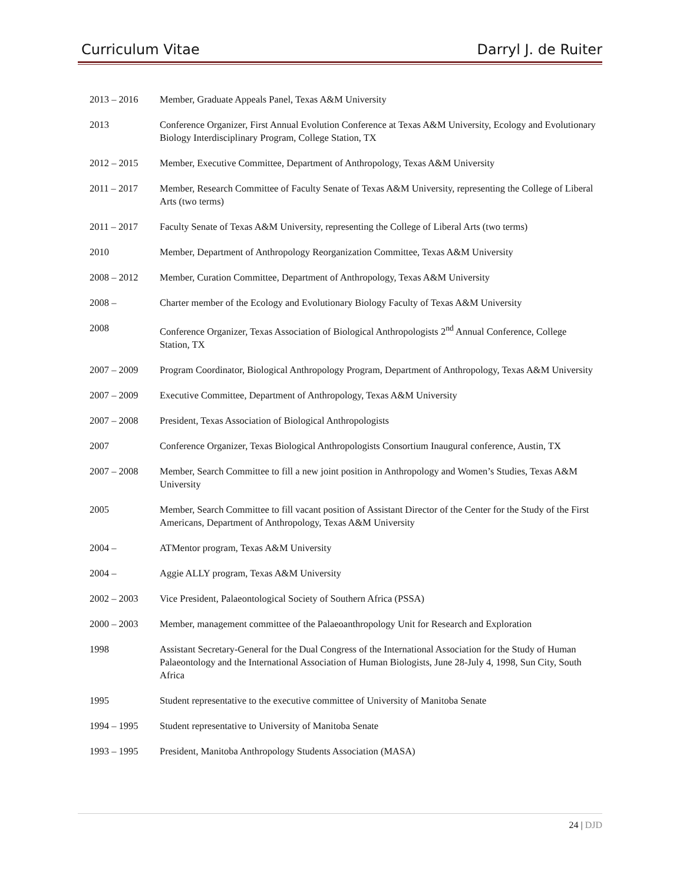Curriculum Vitae Darryl J. de Ruiter
2013 – 2016 Member, Graduate Appeals Panel, Texas A&M University
2013 Conference Organizer, First Annual Evolution Conference at Texas A&M University, Ecology and Evolutionary Biology Interdisciplinary Program, College Station, TX
2012 – 2015 Member, Executive Committee, Department of Anthropology, Texas A&M University
2011 – 2017 Member, Research Committee of Faculty Senate of Texas A&M University, representing the College of Liberal Arts (two terms)
2011 – 2017 Faculty Senate of Texas A&M University, representing the College of Liberal Arts (two terms)
2010 Member, Department of Anthropology Reorganization Committee, Texas A&M University
2008 – 2012 Member, Curation Committee, Department of Anthropology, Texas A&M University
2008 – Charter member of the Ecology and Evolutionary Biology Faculty of Texas A&M University
2008 Conference Organizer, Texas Association of Biological Anthropologists 2<sup>nd</sup> Annual Conference, College Station, TX
2007 – 2009 Program Coordinator, Biological Anthropology Program, Department of Anthropology, Texas A&M University
2007 – 2009 Executive Committee, Department of Anthropology, Texas A&M University
2007 – 2008 President, Texas Association of Biological Anthropologists
2007 Conference Organizer, Texas Biological Anthropologists Consortium Inaugural conference, Austin, TX
2007 – 2008 Member, Search Committee to fill a new joint position in Anthropology and Women’s Studies, Texas A&M University
2005 Member, Search Committee to fill vacant position of Assistant Director of the Center for the Study of the First Americans, Department of Anthropology, Texas A&M University
2004 – ATMentor program, Texas A&M University
2004 – Aggie ALLY program, Texas A&M University
2002 – 2003 Vice President, Palaeontological Society of Southern Africa (PSSA)
2000 – 2003 Member, management committee of the Palaeoanthropology Unit for Research and Exploration
1998 Assistant Secretary-General for the Dual Congress of the International Association for the Study of Human Palaeontology and the International Association of Human Biologists, June 28-July 4, 1998, Sun City, South Africa
1995 Student representative to the executive committee of University of Manitoba Senate
1994 – 1995 Student representative to University of Manitoba Senate
1993 – 1995 President, Manitoba Anthropology Students Association (MASA)
24 | DJD